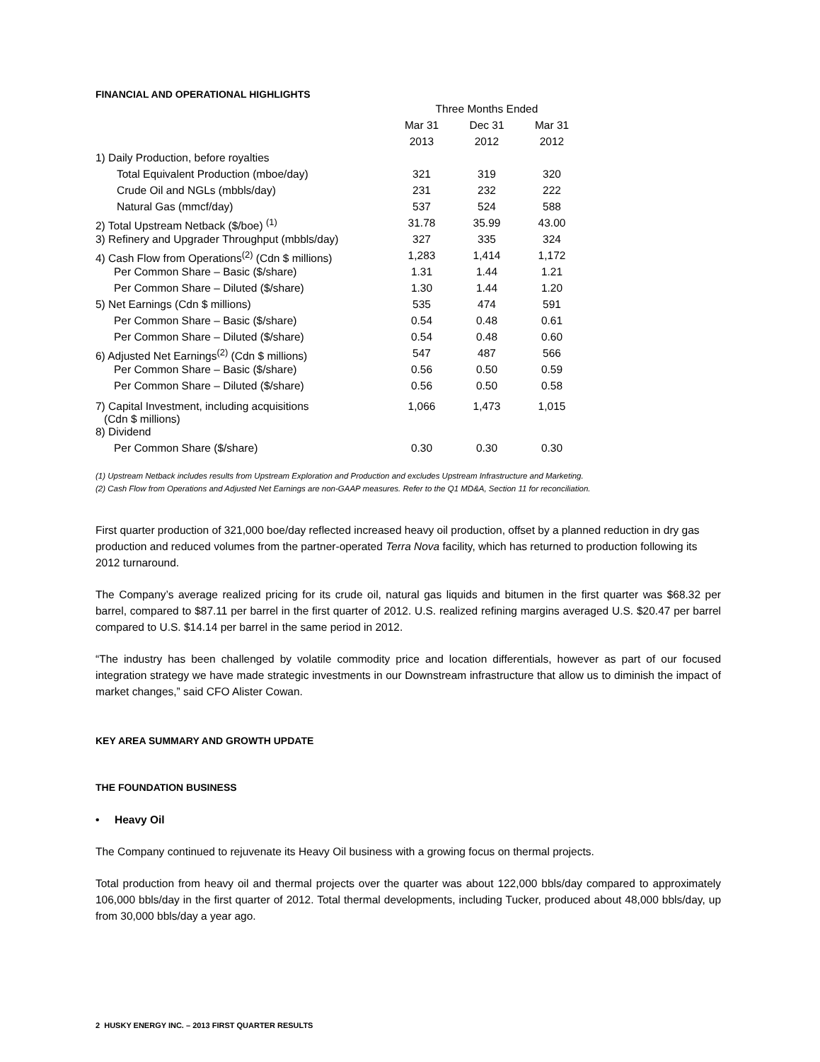FINANCIAL AND OPERATIONAL HIGHLIGHTS
| | Three Months Ended | | |
| --- | --- | --- | --- |
| | Mar 31 | Dec 31 | Mar 31 |
| | 2013 | 2012 | 2012 |
| 1) Daily Production, before royalties | | | |
| Total Equivalent Production (mboe/day) | 321 | 319 | 320 |
| Crude Oil and NGLs (mbbls/day) | 231 | 232 | 222 |
| Natural Gas (mmcf/day) | 537 | 524 | 588 |
| 2) Total Upstream Netback ($/boe) <sup>(1)</sup> | 31.78 | 35.99 | 43.00 |
| 3) Refinery and Upgrader Throughput (mbbls/day) | 327 | 335 | 324 |
| 4) Cash Flow from Operations<sup>(2)</sup> (Cdn $ millions) | 1,283 | 1,414 | 1,172 |
| Per Common Share – Basic ($/share) | 1.31 | 1.44 | 1.21 |
| Per Common Share – Diluted ($/share) | 1.30 | 1.44 | 1.20 |
| 5) Net Earnings (Cdn $ millions) | 535 | 474 | 591 |
| Per Common Share – Basic ($/share) | 0.54 | 0.48 | 0.61 |
| Per Common Share – Diluted ($/share) | 0.54 | 0.48 | 0.60 |
| 6) Adjusted Net Earnings<sup>(2)</sup> (Cdn $ millions) | 547 | 487 | 566 |
| Per Common Share – Basic ($/share) | 0.56 | 0.50 | 0.59 |
| Per Common Share – Diluted ($/share) | 0.56 | 0.50 | 0.58 |
| 7) Capital Investment, including acquisitions (Cdn $ millions) | 1,066 | 1,473 | 1,015 |
| 8) Dividend | | | |
| Per Common Share ($/share) | 0.30 | 0.30 | 0.30 |
(1) Upstream Netback includes results from Upstream Exploration and Production and excludes Upstream Infrastructure and Marketing.
(2) Cash Flow from Operations and Adjusted Net Earnings are non-GAAP measures. Refer to the Q1 MD&A, Section 11 for reconciliation.
First quarter production of 321,000 boe/day reflected increased heavy oil production, offset by a planned reduction in dry gas production and reduced volumes from the partner-operated Terra Nova facility, which has returned to production following its 2012 turnaround.
The Company’s average realized pricing for its crude oil, natural gas liquids and bitumen in the first quarter was $68.32 per barrel, compared to $87.11 per barrel in the first quarter of 2012. U.S. realized refining margins averaged U.S. $20.47 per barrel compared to U.S. $14.14 per barrel in the same period in 2012.
“The industry has been challenged by volatile commodity price and location differentials, however as part of our focused integration strategy we have made strategic investments in our Downstream infrastructure that allow us to diminish the impact of market changes,” said CFO Alister Cowan.
KEY AREA SUMMARY AND GROWTH UPDATE
THE FOUNDATION BUSINESS
• Heavy Oil
The Company continued to rejuvenate its Heavy Oil business with a growing focus on thermal projects.
Total production from heavy oil and thermal projects over the quarter was about 122,000 bbls/day compared to approximately 106,000 bbls/day in the first quarter of 2012. Total thermal developments, including Tucker, produced about 48,000 bbls/day, up from 30,000 bbls/day a year ago.
2 HUSKY ENERGY INC. – 2013 FIRST QUARTER RESULTS